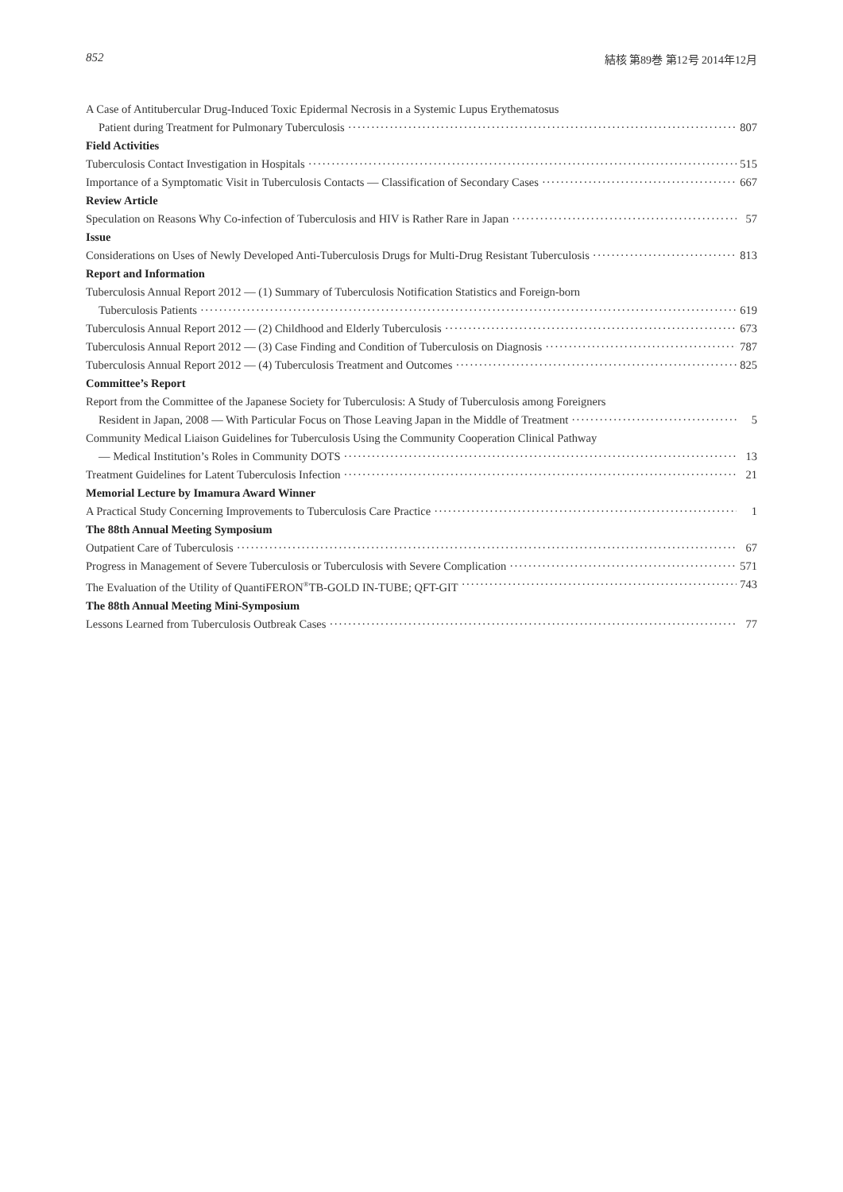852 結核 第89巻 第12号 2014年12月
A Case of Antitubercular Drug-Induced Toxic Epidermal Necrosis in a Systemic Lupus Erythematosus
Patient during Treatment for Pulmonary Tuberculosis 807
Field Activities
Tuberculosis Contact Investigation in Hospitals 515
Importance of a Symptomatic Visit in Tuberculosis Contacts — Classification of Secondary Cases 667
Review Article
Speculation on Reasons Why Co-infection of Tuberculosis and HIV is Rather Rare in Japan 57
Issue
Considerations on Uses of Newly Developed Anti-Tuberculosis Drugs for Multi-Drug Resistant Tuberculosis 813
Report and Information
Tuberculosis Annual Report 2012 — (1) Summary of Tuberculosis Notification Statistics and Foreign-born
Tuberculosis Patients 619
Tuberculosis Annual Report 2012 — (2) Childhood and Elderly Tuberculosis 673
Tuberculosis Annual Report 2012 — (3) Case Finding and Condition of Tuberculosis on Diagnosis 787
Tuberculosis Annual Report 2012 — (4) Tuberculosis Treatment and Outcomes 825
Committee’s Report
Report from the Committee of the Japanese Society for Tuberculosis: A Study of Tuberculosis among Foreigners
Resident in Japan, 2008 — With Particular Focus on Those Leaving Japan in the Middle of Treatment 5
Community Medical Liaison Guidelines for Tuberculosis Using the Community Cooperation Clinical Pathway
— Medical Institution’s Roles in Community DOTS 13
Treatment Guidelines for Latent Tuberculosis Infection 21
Memorial Lecture by Imamura Award Winner
A Practical Study Concerning Improvements to Tuberculosis Care Practice 1
The 88th Annual Meeting Symposium
Outpatient Care of Tuberculosis 67
Progress in Management of Severe Tuberculosis or Tuberculosis with Severe Complication 571
The Evaluation of the Utility of QuantiFERON<sup>®</sup>TB-GOLD IN-TUBE; QFT-GIT 743
The 88th Annual Meeting Mini-Symposium
Lessons Learned from Tuberculosis Outbreak Cases 77